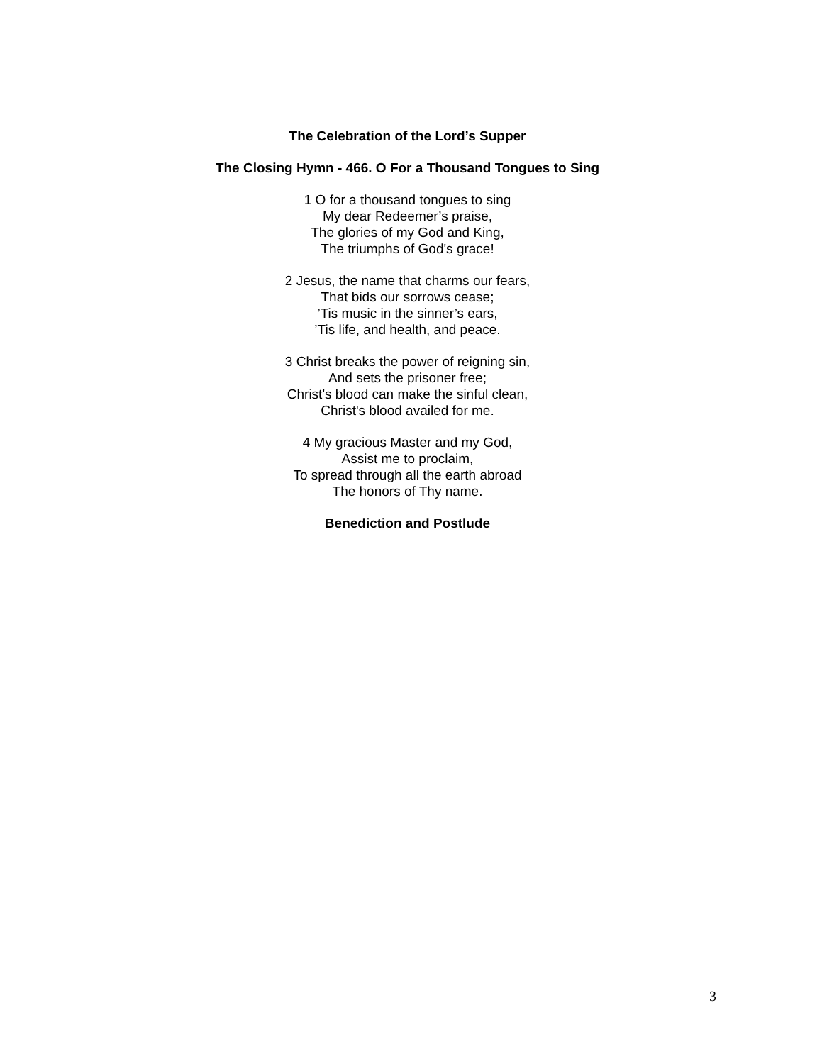The Celebration of the Lord’s Supper
The Closing Hymn - 466. O For a Thousand Tongues to Sing
1 O for a thousand tongues to sing
My dear Redeemer’s praise,
The glories of my God and King,
The triumphs of God's grace!
2 Jesus, the name that charms our fears,
That bids our sorrows cease;
’Tis music in the sinner’s ears,
’Tis life, and health, and peace.
3 Christ breaks the power of reigning sin,
And sets the prisoner free;
Christ's blood can make the sinful clean,
Christ's blood availed for me.
4 My gracious Master and my God,
Assist me to proclaim,
To spread through all the earth abroad
The honors of Thy name.
Benediction and Postlude
3